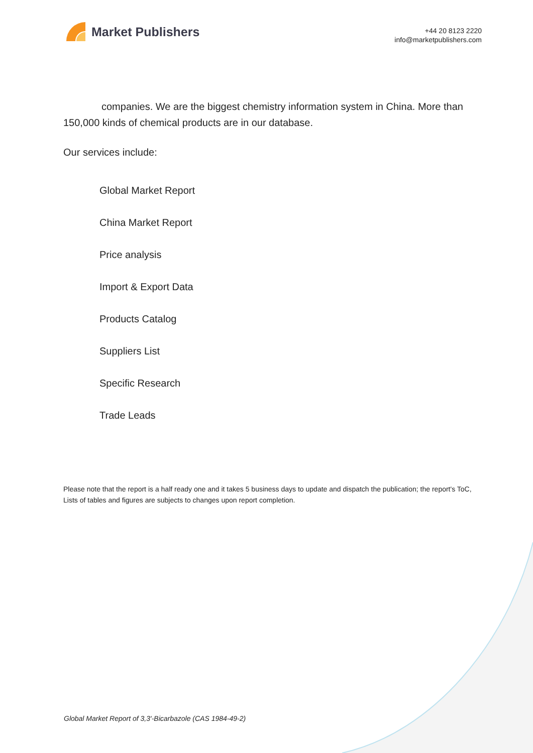Market Publishers
+44 20 8123 2220
info@marketpublishers.com
companies. We are the biggest chemistry information system in China. More than 150,000 kinds of chemical products are in our database.
Our services include:
Global Market Report
China Market Report
Price analysis
Import & Export Data
Products Catalog
Suppliers List
Specific Research
Trade Leads
Please note that the report is a half ready one and it takes 5 business days to update and dispatch the publication; the report's ToC, Lists of tables and figures are subjects to changes upon report completion.
Global Market Report of 3,3'-Bicarbazole (CAS 1984-49-2)